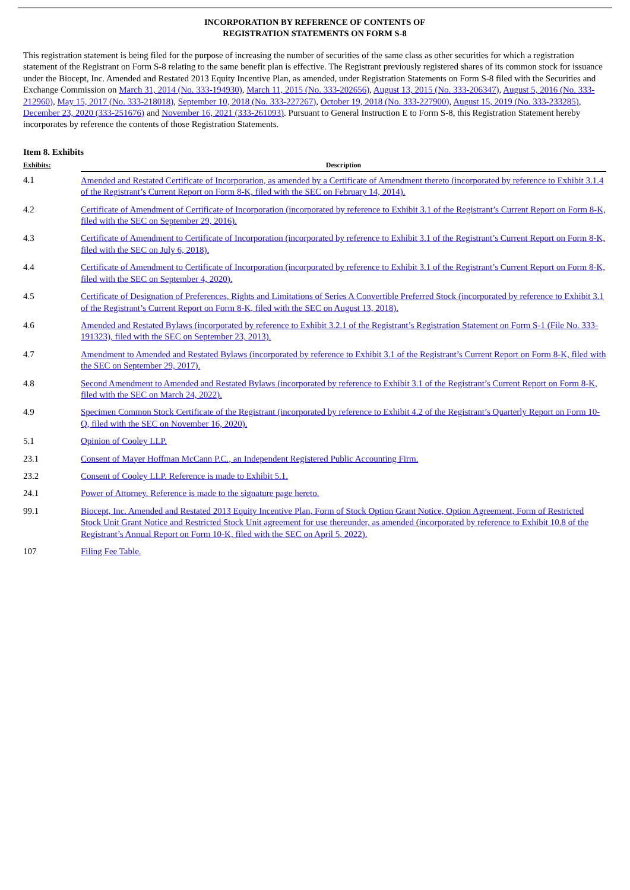INCORPORATION BY REFERENCE OF CONTENTS OF
REGISTRATION STATEMENTS ON FORM S-8
This registration statement is being filed for the purpose of increasing the number of securities of the same class as other securities for which a registration statement of the Registrant on Form S-8 relating to the same benefit plan is effective. The Registrant previously registered shares of its common stock for issuance under the Biocept, Inc. Amended and Restated 2013 Equity Incentive Plan, as amended, under Registration Statements on Form S-8 filed with the Securities and Exchange Commission on March 31, 2014 (No. 333-194930), March 11, 2015 (No. 333-202656), August 13, 2015 (No. 333-206347), August 5, 2016 (No. 333-212960), May 15, 2017 (No. 333-218018), September 10, 2018 (No. 333-227267), October 19, 2018 (No. 333-227900), August 15, 2019 (No. 333-233285), December 23, 2020 (333-251676) and November 16, 2021 (333-261093). Pursuant to General Instruction E to Form S-8, this Registration Statement hereby incorporates by reference the contents of those Registration Statements.
Item 8. Exhibits
| Exhibits: | Description |
| --- | --- |
| 4.1 | Amended and Restated Certificate of Incorporation, as amended by a Certificate of Amendment thereto (incorporated by reference to Exhibit 3.1.4 of the Registrant’s Current Report on Form 8-K, filed with the SEC on February 14, 2014). |
| 4.2 | Certificate of Amendment of Certificate of Incorporation (incorporated by reference to Exhibit 3.1 of the Registrant’s Current Report on Form 8-K, filed with the SEC on September 29, 2016). |
| 4.3 | Certificate of Amendment to Certificate of Incorporation (incorporated by reference to Exhibit 3.1 of the Registrant’s Current Report on Form 8-K, filed with the SEC on July 6, 2018). |
| 4.4 | Certificate of Amendment to Certificate of Incorporation (incorporated by reference to Exhibit 3.1 of the Registrant’s Current Report on Form 8-K, filed with the SEC on September 4, 2020). |
| 4.5 | Certificate of Designation of Preferences, Rights and Limitations of Series A Convertible Preferred Stock (incorporated by reference to Exhibit 3.1 of the Registrant’s Current Report on Form 8-K, filed with the SEC on August 13, 2018). |
| 4.6 | Amended and Restated Bylaws (incorporated by reference to Exhibit 3.2.1 of the Registrant’s Registration Statement on Form S-1 (File No. 333-191323), filed with the SEC on September 23, 2013). |
| 4.7 | Amendment to Amended and Restated Bylaws (incorporated by reference to Exhibit 3.1 of the Registrant’s Current Report on Form 8-K, filed with the SEC on September 29, 2017). |
| 4.8 | Second Amendment to Amended and Restated Bylaws (incorporated by reference to Exhibit 3.1 of the Registrant’s Current Report on Form 8-K, filed with the SEC on March 24, 2022). |
| 4.9 | Specimen Common Stock Certificate of the Registrant (incorporated by reference to Exhibit 4.2 of the Registrant’s Quarterly Report on Form 10-Q, filed with the SEC on November 16, 2020). |
| 5.1 | Opinion of Cooley LLP. |
| 23.1 | Consent of Mayer Hoffman McCann P.C., an Independent Registered Public Accounting Firm. |
| 23.2 | Consent of Cooley LLP. Reference is made to Exhibit 5.1. |
| 24.1 | Power of Attorney. Reference is made to the signature page hereto. |
| 99.1 | Biocept, Inc. Amended and Restated 2013 Equity Incentive Plan, Form of Stock Option Grant Notice, Option Agreement, Form of Restricted Stock Unit Grant Notice and Restricted Stock Unit agreement for use thereunder, as amended (incorporated by reference to Exhibit 10.8 of the Registrant’s Annual Report on Form 10-K, filed with the SEC on April 5, 2022). |
| 107 | Filing Fee Table. |